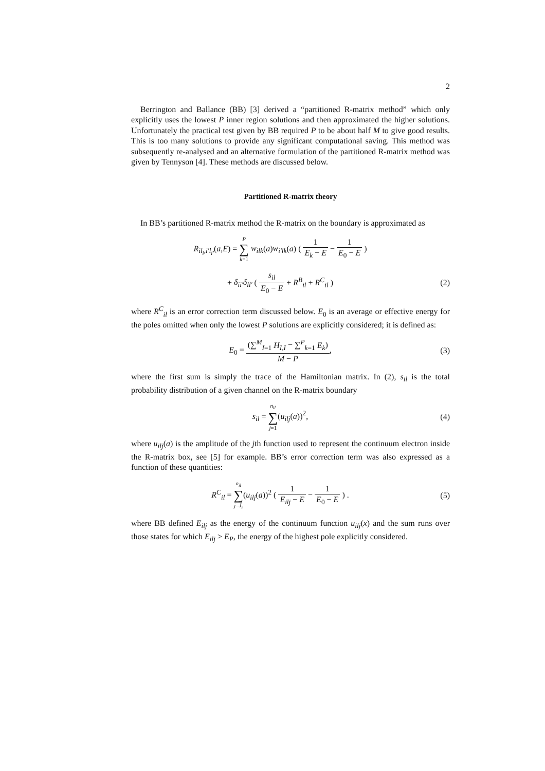2
Berrington and Ballance (BB) [3] derived a “partitioned R-matrix method” which only explicitly uses the lowest P inner region solutions and then approximated the higher solutions. Unfortunately the practical test given by BB required P to be about half M to give good results. This is too many solutions to provide any significant computational saving. This method was subsequently re-analysed and an alternative formulation of the partitioned R-matrix method was given by Tennyson [4]. These methods are discussed below.
Partitioned R-matrix theory
In BB’s partitioned R-matrix method the R-matrix on the boundary is approximated as
R<sub>il<sub>i</sub>,i′l<sub>i′</sub></sub>(a,E) = P ∑ k=1 w<sub>ilk</sub>(a)w<sub>i′lk</sub>(a) ( 1 E<sub>k</sub> − E − 1 E<sub>0</sub> − E )
+ δ<sub>ii′</sub>δ<sub>ll′</sub> ( s<sub>il</sub> E<sub>0</sub> − E + R<sup>B</sup><sub>il</sub> + R<sup>C</sup><sub>il</sub> )
(2)
where R<sup>C</sup><sub>il</sub> is an error correction term discussed below. E<sub>0</sub> is an average or effective energy for the poles omitted when only the lowest P solutions are explicitly considered; it is defined as:
E<sub>0</sub> = (∑<sup>M</sup><sub>I=1</sub> H<sub>I,I</sub> − ∑<sup>P</sup><sub>k=1</sub> E<sub>k</sub>) M − P,
(3)
where the first sum is simply the trace of the Hamiltonian matrix. In (2), s<sub>il</sub> is the total probability distribution of a given channel on the R-matrix boundary
s<sub>il</sub> = n<sub>il</sub> ∑ j=1(u<sub>ilj</sub>(a))<sup>2</sup>, (4)
where u<sub>ilj</sub>(a) is the amplitude of the jth function used to represent the continuum electron inside the R-matrix box, see [5] for example. BB’s error correction term was also expressed as a function of these quantities:
R<sup>C</sup><sub>il</sub> = n<sub>il</sub> ∑ j=J<sub>i</sub>(u<sub>ilj</sub>(a))<sup>2</sup> ( 1 E<sub>ilj</sub> − E − 1 E<sub>0</sub> − E ) .
(5)
where BB defined E<sub>ilj</sub> as the energy of the continuum function u<sub>ilj</sub>(x) and the sum runs over those states for which E<sub>ilj</sub> > E<sub>P</sub>, the energy of the highest pole explicitly considered.